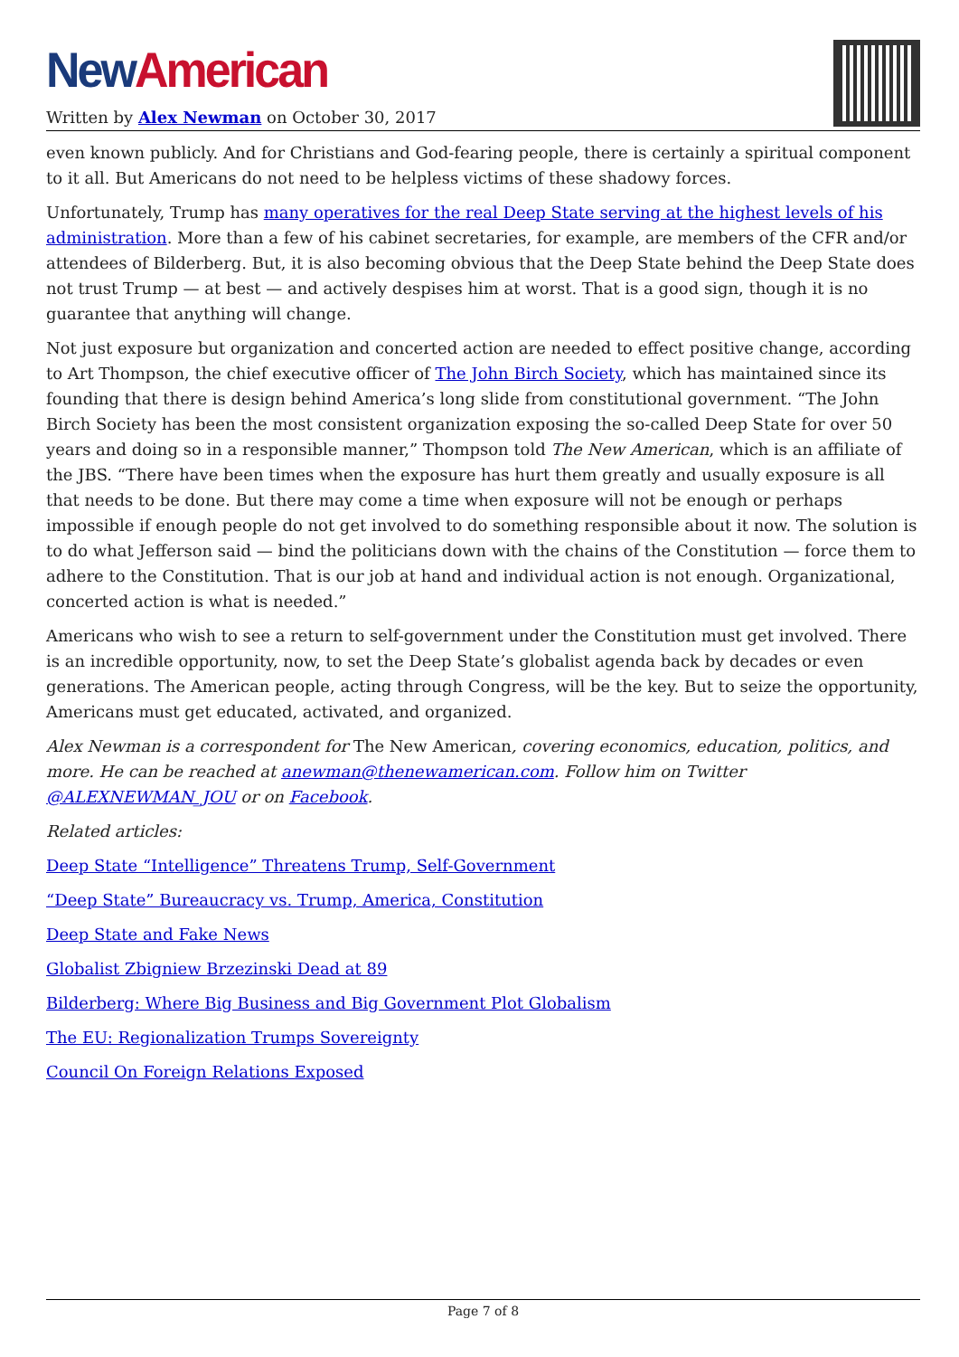New American
Written by Alex Newman on October 30, 2017
even known publicly. And for Christians and God-fearing people, there is certainly a spiritual component to it all. But Americans do not need to be helpless victims of these shadowy forces.
Unfortunately, Trump has many operatives for the real Deep State serving at the highest levels of his administration. More than a few of his cabinet secretaries, for example, are members of the CFR and/or attendees of Bilderberg. But, it is also becoming obvious that the Deep State behind the Deep State does not trust Trump — at best — and actively despises him at worst. That is a good sign, though it is no guarantee that anything will change.
Not just exposure but organization and concerted action are needed to effect positive change, according to Art Thompson, the chief executive officer of The John Birch Society, which has maintained since its founding that there is design behind America’s long slide from constitutional government. “The John Birch Society has been the most consistent organization exposing the so-called Deep State for over 50 years and doing so in a responsible manner,” Thompson told The New American, which is an affiliate of the JBS. “There have been times when the exposure has hurt them greatly and usually exposure is all that needs to be done. But there may come a time when exposure will not be enough or perhaps impossible if enough people do not get involved to do something responsible about it now. The solution is to do what Jefferson said — bind the politicians down with the chains of the Constitution — force them to adhere to the Constitution. That is our job at hand and individual action is not enough. Organizational, concerted action is what is needed.”
Americans who wish to see a return to self-government under the Constitution must get involved. There is an incredible opportunity, now, to set the Deep State’s globalist agenda back by decades or even generations. The American people, acting through Congress, will be the key. But to seize the opportunity, Americans must get educated, activated, and organized.
Alex Newman is a correspondent for The New American, covering economics, education, politics, and more. He can be reached at anewman@thenewamerican.com. Follow him on Twitter @ALEXNEWMAN_JOU or on Facebook.
Related articles:
Deep State “Intelligence” Threatens Trump, Self-Government
“Deep State” Bureaucracy vs. Trump, America, Constitution
Deep State and Fake News
Globalist Zbigniew Brzezinski Dead at 89
Bilderberg: Where Big Business and Big Government Plot Globalism
The EU: Regionalization Trumps Sovereignty
Council On Foreign Relations Exposed
Page 7 of 8